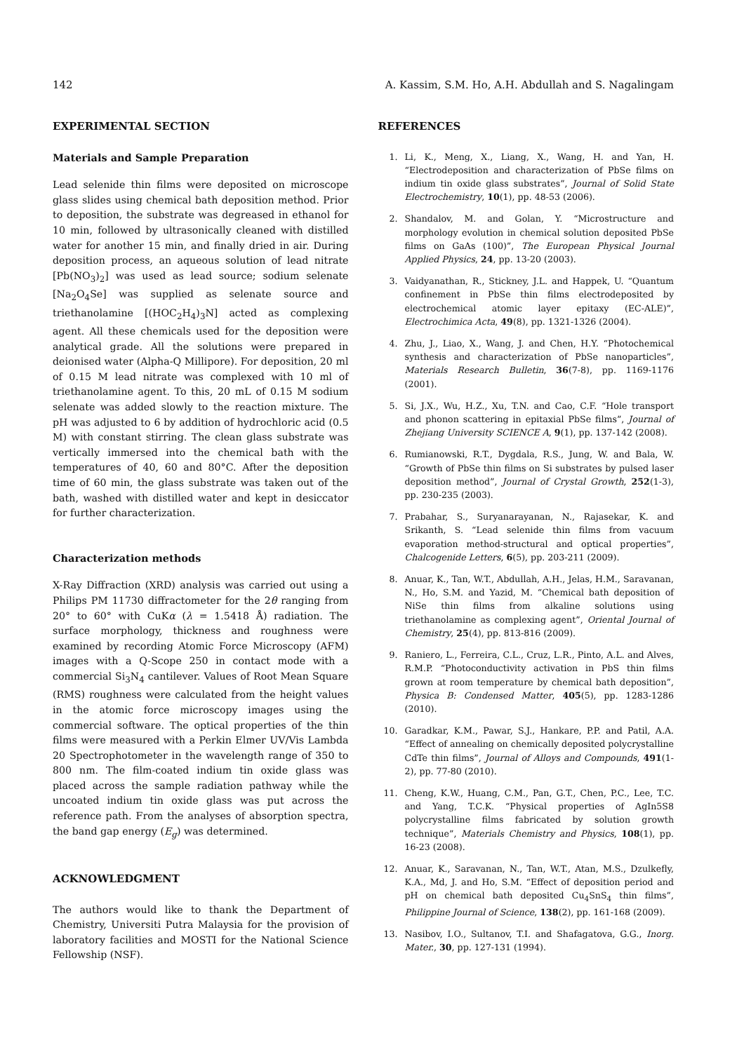142 A. Kassim, S.M. Ho, A.H. Abdullah and S. Nagalingam
EXPERIMENTAL SECTION
Materials and Sample Preparation
Lead selenide thin films were deposited on microscope glass slides using chemical bath deposition method. Prior to deposition, the substrate was degreased in ethanol for 10 min, followed by ultrasonically cleaned with distilled water for another 15 min, and finally dried in air. During deposition process, an aqueous solution of lead nitrate [Pb(NO<sub>3</sub>)<sub>2</sub>] was used as lead source; sodium selenate [Na<sub>2</sub>O<sub>4</sub>Se] was supplied as selenate source and triethanolamine [(HOC<sub>2</sub>H<sub>4</sub>)<sub>3</sub>N] acted as complexing agent. All these chemicals used for the deposition were analytical grade. All the solutions were prepared in deionised water (Alpha-Q Millipore). For deposition, 20 ml of 0.15 M lead nitrate was complexed with 10 ml of triethanolamine agent. To this, 20 mL of 0.15 M sodium selenate was added slowly to the reaction mixture. The pH was adjusted to 6 by addition of hydrochloric acid (0.5 M) with constant stirring. The clean glass substrate was vertically immersed into the chemical bath with the temperatures of 40, 60 and 80°C. After the deposition time of 60 min, the glass substrate was taken out of the bath, washed with distilled water and kept in desiccator for further characterization.
Characterization methods
X-Ray Diffraction (XRD) analysis was carried out using a Philips PM 11730 diffractometer for the 2θ ranging from 20° to 60° with CuKα (λ = 1.5418 Å) radiation. The surface morphology, thickness and roughness were examined by recording Atomic Force Microscopy (AFM) images with a Q-Scope 250 in contact mode with a commercial Si<sub>3</sub>N<sub>4</sub> cantilever. Values of Root Mean Square (RMS) roughness were calculated from the height values in the atomic force microscopy images using the commercial software. The optical properties of the thin films were measured with a Perkin Elmer UV/Vis Lambda 20 Spectrophotometer in the wavelength range of 350 to 800 nm. The film-coated indium tin oxide glass was placed across the sample radiation pathway while the uncoated indium tin oxide glass was put across the reference path. From the analyses of absorption spectra, the band gap energy (E<sub>g</sub>) was determined.
ACKNOWLEDGMENT
The authors would like to thank the Department of Chemistry, Universiti Putra Malaysia for the provision of laboratory facilities and MOSTI for the National Science Fellowship (NSF).
REFERENCES
1. Li, K., Meng, X., Liang, X., Wang, H. and Yan, H. “Electrodeposition and characterization of PbSe films on indium tin oxide glass substrates”, Journal of Solid State Electrochemistry, 10(1), pp. 48-53 (2006).
2. Shandalov, M. and Golan, Y. “Microstructure and morphology evolution in chemical solution deposited PbSe films on GaAs (100)”, The European Physical Journal Applied Physics, 24, pp. 13-20 (2003).
3. Vaidyanathan, R., Stickney, J.L. and Happek, U. “Quantum confinement in PbSe thin films electrodeposited by electrochemical atomic layer epitaxy (EC-ALE)”, Electrochimica Acta, 49(8), pp. 1321-1326 (2004).
4. Zhu, J., Liao, X., Wang, J. and Chen, H.Y. “Photochemical synthesis and characterization of PbSe nanoparticles”, Materials Research Bulletin, 36(7-8), pp. 1169-1176 (2001).
5. Si, J.X., Wu, H.Z., Xu, T.N. and Cao, C.F. “Hole transport and phonon scattering in epitaxial PbSe films”, Journal of Zhejiang University SCIENCE A, 9(1), pp. 137-142 (2008).
6. Rumianowski, R.T., Dygdala, R.S., Jung, W. and Bala, W. “Growth of PbSe thin films on Si substrates by pulsed laser deposition method”, Journal of Crystal Growth, 252(1-3), pp. 230-235 (2003).
7. Prabahar, S., Suryanarayanan, N., Rajasekar, K. and Srikanth, S. “Lead selenide thin films from vacuum evaporation method-structural and optical properties”, Chalcogenide Letters, 6(5), pp. 203-211 (2009).
8. Anuar, K., Tan, W.T., Abdullah, A.H., Jelas, H.M., Saravanan, N., Ho, S.M. and Yazid, M. “Chemical bath deposition of NiSe thin films from alkaline solutions using triethanolamine as complexing agent”, Oriental Journal of Chemistry, 25(4), pp. 813-816 (2009).
9. Raniero, L., Ferreira, C.L., Cruz, L.R., Pinto, A.L. and Alves, R.M.P. “Photoconductivity activation in PbS thin films grown at room temperature by chemical bath deposition”, Physica B: Condensed Matter, 405(5), pp. 1283-1286 (2010).
10. Garadkar, K.M., Pawar, S.J., Hankare, P.P. and Patil, A.A. “Effect of annealing on chemically deposited polycrystalline CdTe thin films”, Journal of Alloys and Compounds, 491(1-2), pp. 77-80 (2010).
11. Cheng, K.W., Huang, C.M., Pan, G.T., Chen, P.C., Lee, T.C. and Yang, T.C.K. “Physical properties of AgIn5S8 polycrystalline films fabricated by solution growth technique”, Materials Chemistry and Physics, 108(1), pp. 16-23 (2008).
12. Anuar, K., Saravanan, N., Tan, W.T., Atan, M.S., Dzulkefly, K.A., Md, J. and Ho, S.M. “Effect of deposition period and pH on chemical bath deposited Cu<sub>4</sub>SnS<sub>4</sub> thin films”, Philippine Journal of Science, 138(2), pp. 161-168 (2009).
13. Nasibov, I.O., Sultanov, T.I. and Shafagatova, G.G., Inorg. Mater., 30, pp. 127-131 (1994).